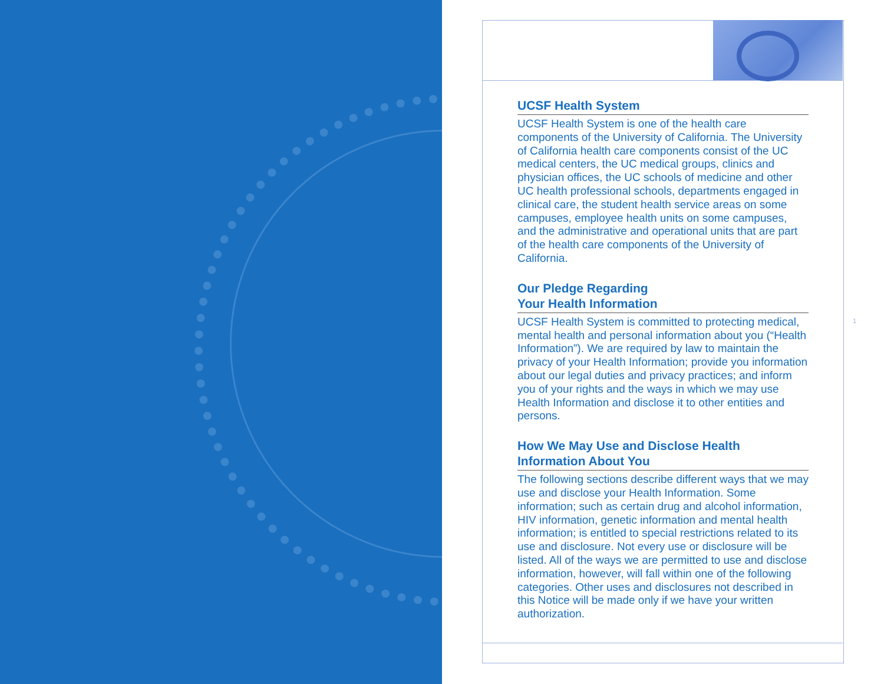UCSF Health System
UCSF Health System is one of the health care components of the University of California. The University of California health care components consist of the UC medical centers, the UC medical groups, clinics and physician offices, the UC schools of medicine and other UC health professional schools, departments engaged in clinical care, the student health service areas on some campuses, employee health units on some campuses, and the administrative and operational units that are part of the health care components of the University of California.
Our Pledge Regarding
Your Health Information
UCSF Health System is committed to protecting medical, mental health and personal information about you (“Health Information”). We are required by law to maintain the privacy of your Health Information; provide you information about our legal duties and privacy practices; and inform you of your rights and the ways in which we may use Health Information and disclose it to other entities and persons.
How We May Use and Disclose Health Information About You
The following sections describe different ways that we may use and disclose your Health Information. Some information; such as certain drug and alcohol information, HIV information, genetic information and mental health information; is entitled to special restrictions related to its use and disclosure. Not every use or disclosure will be listed. All of the ways we are permitted to use and disclose information, however, will fall within one of the following categories. Other uses and disclosures not described in this Notice will be made only if we have your written authorization.
1